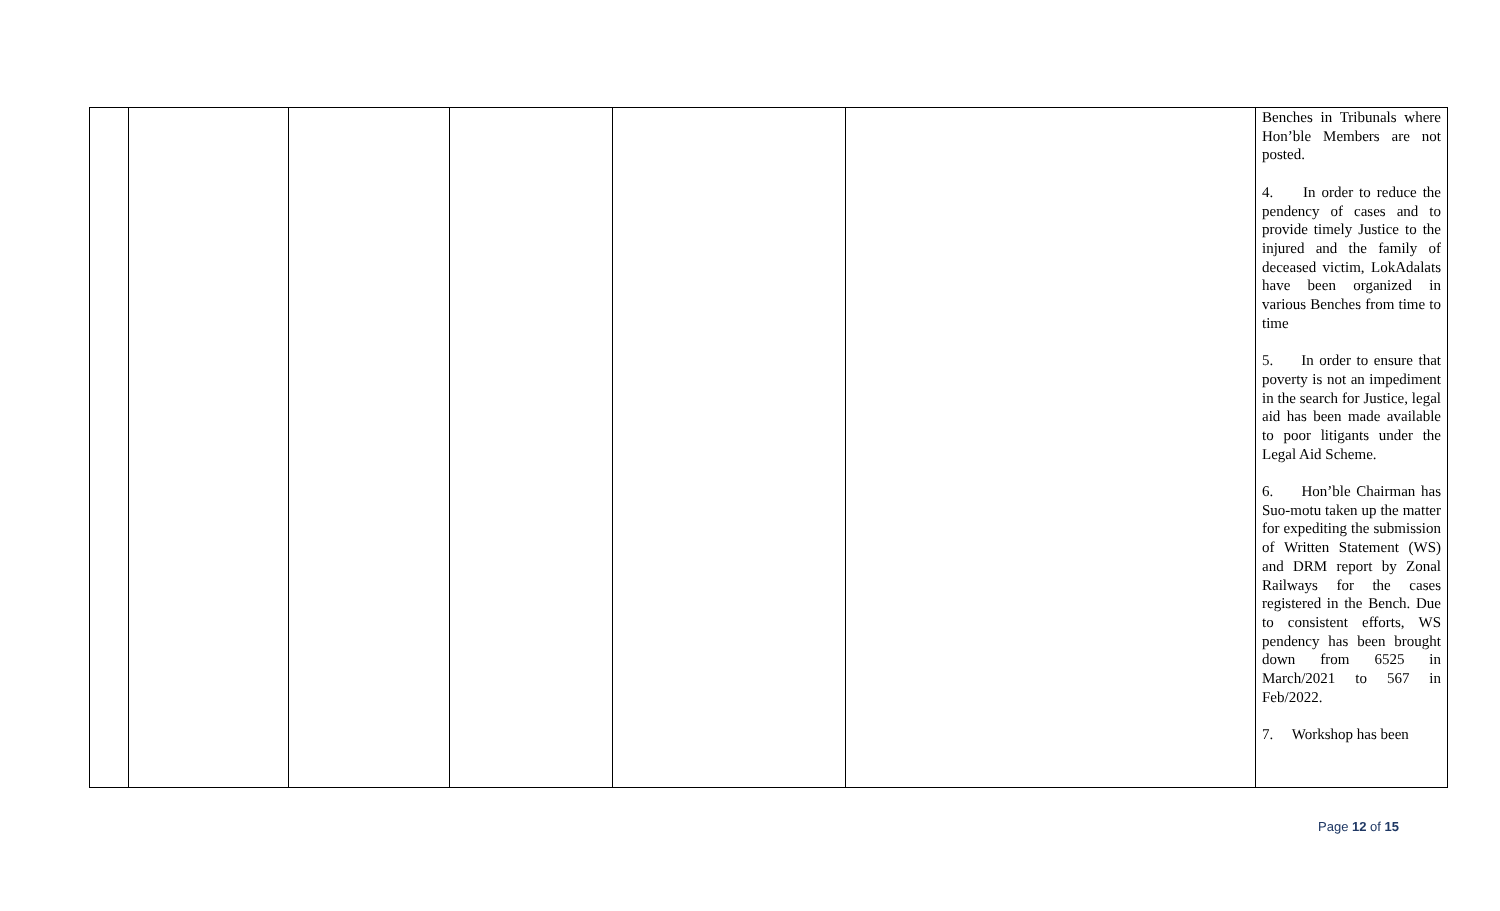| | | | | | | Benches in Tribunals where Hon’ble Members are not posted. 4. In order to reduce the pendency of cases and to provide timely Justice to the injured and the family of deceased victim, LokAdalats have been organized in various Benches from time to time 5. In order to ensure that poverty is not an impediment in the search for Justice, legal aid has been made available to poor litigants under the Legal Aid Scheme. 6. Hon’ble Chairman has Suo-motu taken up the matter for expediting the submission of Written Statement (WS) and DRM report by Zonal Railways for the cases registered in the Bench. Due to consistent efforts, WS pendency has been brought down from 6525 in March/2021 to 567 in Feb/2022. 7. Workshop has been |
Page 12 of 15